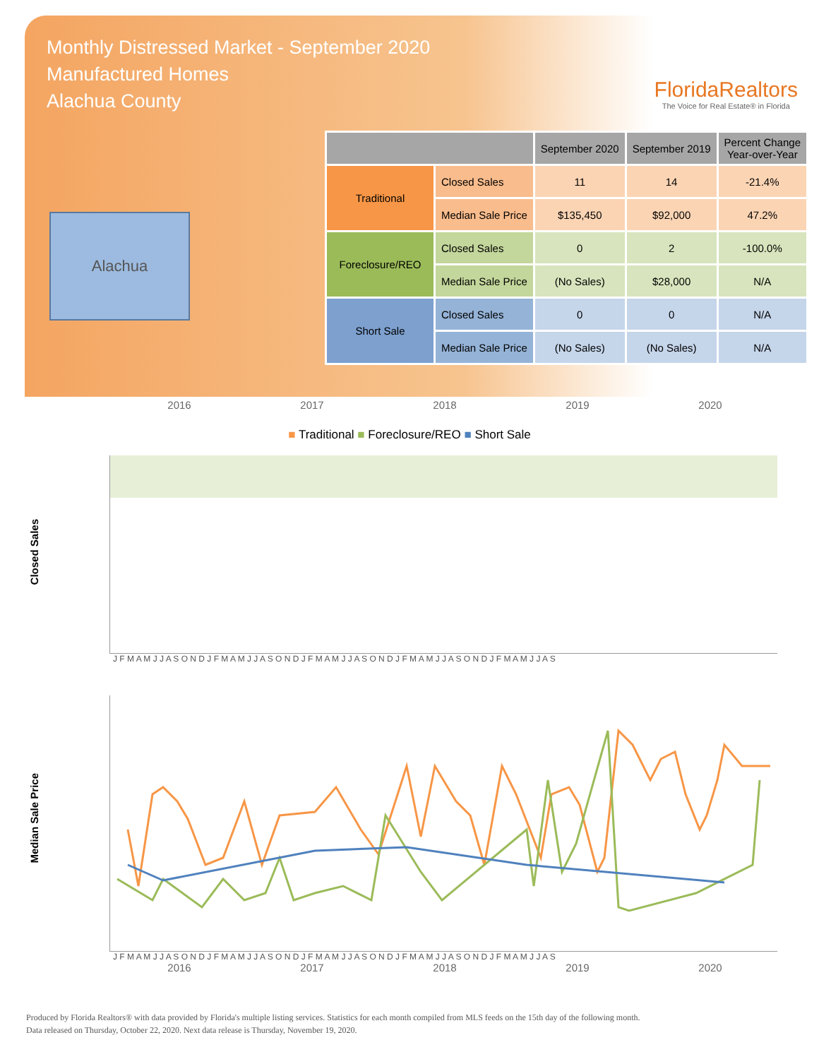Monthly Distressed Market - September 2020
Manufactured Homes
Alachua County
FloridaRealtors
The Voice for Real Estate® in Florida
Alachua
| | | September 2020 | September 2019 | Percent Change Year-over-Year |
| --- | --- | --- | --- | --- |
| Traditional | Closed Sales | 11 | 14 | -21.4% |
| | Median Sale Price | $135,450 | $92,000 | 47.2% |
| Foreclosure/REO | Closed Sales | 0 | 2 | -100.0% |
| | Median Sale Price | (No Sales) | $28,000 | N/A |
| Short Sale | Closed Sales | 0 | 0 | N/A |
| | Median Sale Price | (No Sales) | (No Sales) | N/A |
2016 2017 2018 2019 2020
■ Traditional ■ Foreclosure/REO ■ Short Sale
Closed Sales
J F M A M J J A S O N D J F M A M J J A S O N D J F M A M J J A S O N D J F M A M J J A S O N D J F M A M J J A S
Median Sale Price
J F M A M J J A S O N D J F M A M J J A S O N D J F M A M J J A S O N D J F M A M J J A S O N D J F M A M J J A S
2016 2017 2018 2019 2020
Produced by Florida Realtors® with data provided by Florida's multiple listing services. Statistics for each month compiled from MLS feeds on the 15th day of the following month.
Data released on Thursday, October 22, 2020. Next data release is Thursday, November 19, 2020.